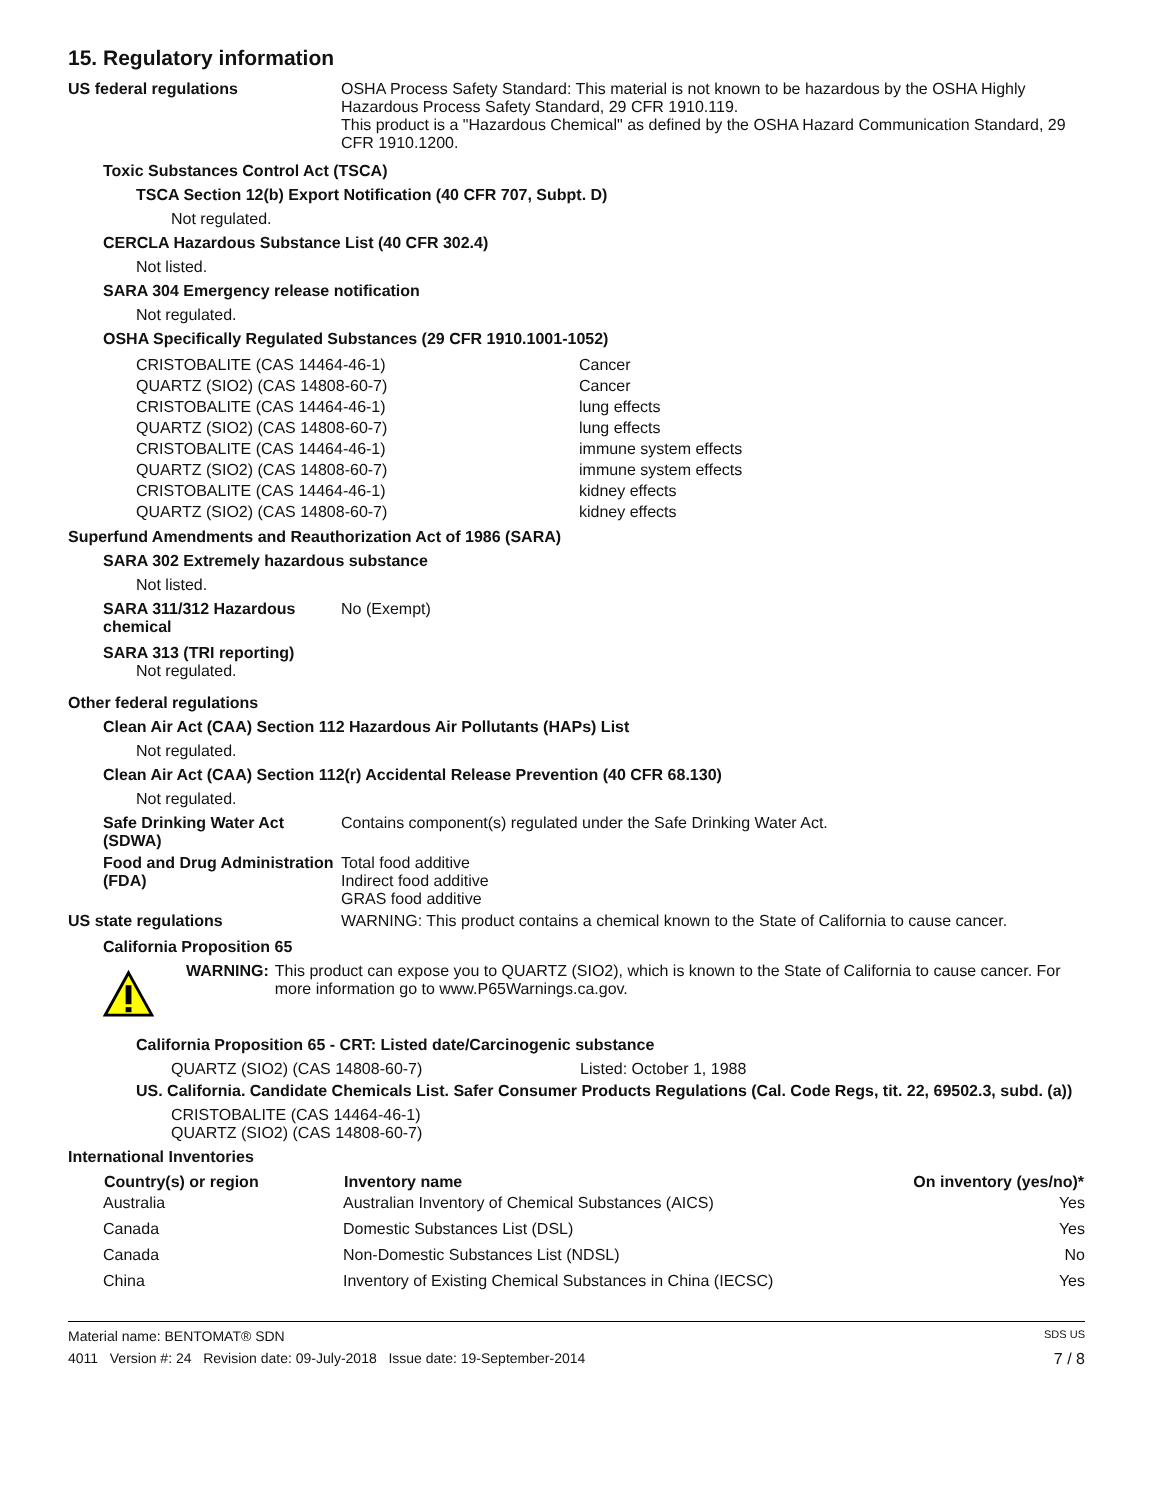15. Regulatory information
US federal regulations OSHA Process Safety Standard: This material is not known to be hazardous by the OSHA Highly Hazardous Process Safety Standard, 29 CFR 1910.119.
This product is a "Hazardous Chemical" as defined by the OSHA Hazard Communication Standard, 29 CFR 1910.1200.
Toxic Substances Control Act (TSCA)
TSCA Section 12(b) Export Notification (40 CFR 707, Subpt. D)
Not regulated.
CERCLA Hazardous Substance List (40 CFR 302.4)
Not listed.
SARA 304 Emergency release notification
Not regulated.
OSHA Specifically Regulated Substances (29 CFR 1910.1001-1052)
| CRISTOBALITE (CAS 14464-46-1) | Cancer |
| QUARTZ (SIO2) (CAS 14808-60-7) | Cancer |
| CRISTOBALITE (CAS 14464-46-1) | lung effects |
| QUARTZ (SIO2) (CAS 14808-60-7) | lung effects |
| CRISTOBALITE (CAS 14464-46-1) | immune system effects |
| QUARTZ (SIO2) (CAS 14808-60-7) | immune system effects |
| CRISTOBALITE (CAS 14464-46-1) | kidney effects |
| QUARTZ (SIO2) (CAS 14808-60-7) | kidney effects |
Superfund Amendments and Reauthorization Act of 1986 (SARA)
SARA 302 Extremely hazardous substance
Not listed.
SARA 311/312 Hazardous chemical
No (Exempt)
SARA 313 (TRI reporting)
Not regulated.
Other federal regulations
Clean Air Act (CAA) Section 112 Hazardous Air Pollutants (HAPs) List
Not regulated.
Clean Air Act (CAA) Section 112(r) Accidental Release Prevention (40 CFR 68.130)
Not regulated.
Safe Drinking Water Act (SDWA)
Contains component(s) regulated under the Safe Drinking Water Act.
Food and Drug Administration (FDA)
Total food additive
Indirect food additive
GRAS food additive
US state regulations WARNING: This product contains a chemical known to the State of California to cause cancer.
California Proposition 65
WARNING: This product can expose you to QUARTZ (SIO2), which is known to the State of California to cause cancer. For more information go to www.P65Warnings.ca.gov.
California Proposition 65 - CRT: Listed date/Carcinogenic substance
QUARTZ (SIO2) (CAS 14808-60-7) Listed: October 1, 1988
US. California. Candidate Chemicals List. Safer Consumer Products Regulations (Cal. Code Regs, tit. 22, 69502.3, subd. (a))
CRISTOBALITE (CAS 14464-46-1)
QUARTZ (SIO2) (CAS 14808-60-7)
International Inventories
| Country(s) or region | Inventory name | On inventory (yes/no)* |
| --- | --- | --- |
| Australia | Australian Inventory of Chemical Substances (AICS) | Yes |
| Canada | Domestic Substances List (DSL) | Yes |
| Canada | Non-Domestic Substances List (NDSL) | No |
| China | Inventory of Existing Chemical Substances in China (IECSC) | Yes |
Material name: BENTOMAT® SDN SDS US
4011 Version #: 24 Revision date: 09-July-2018 Issue date: 19-September-2014 7 / 8